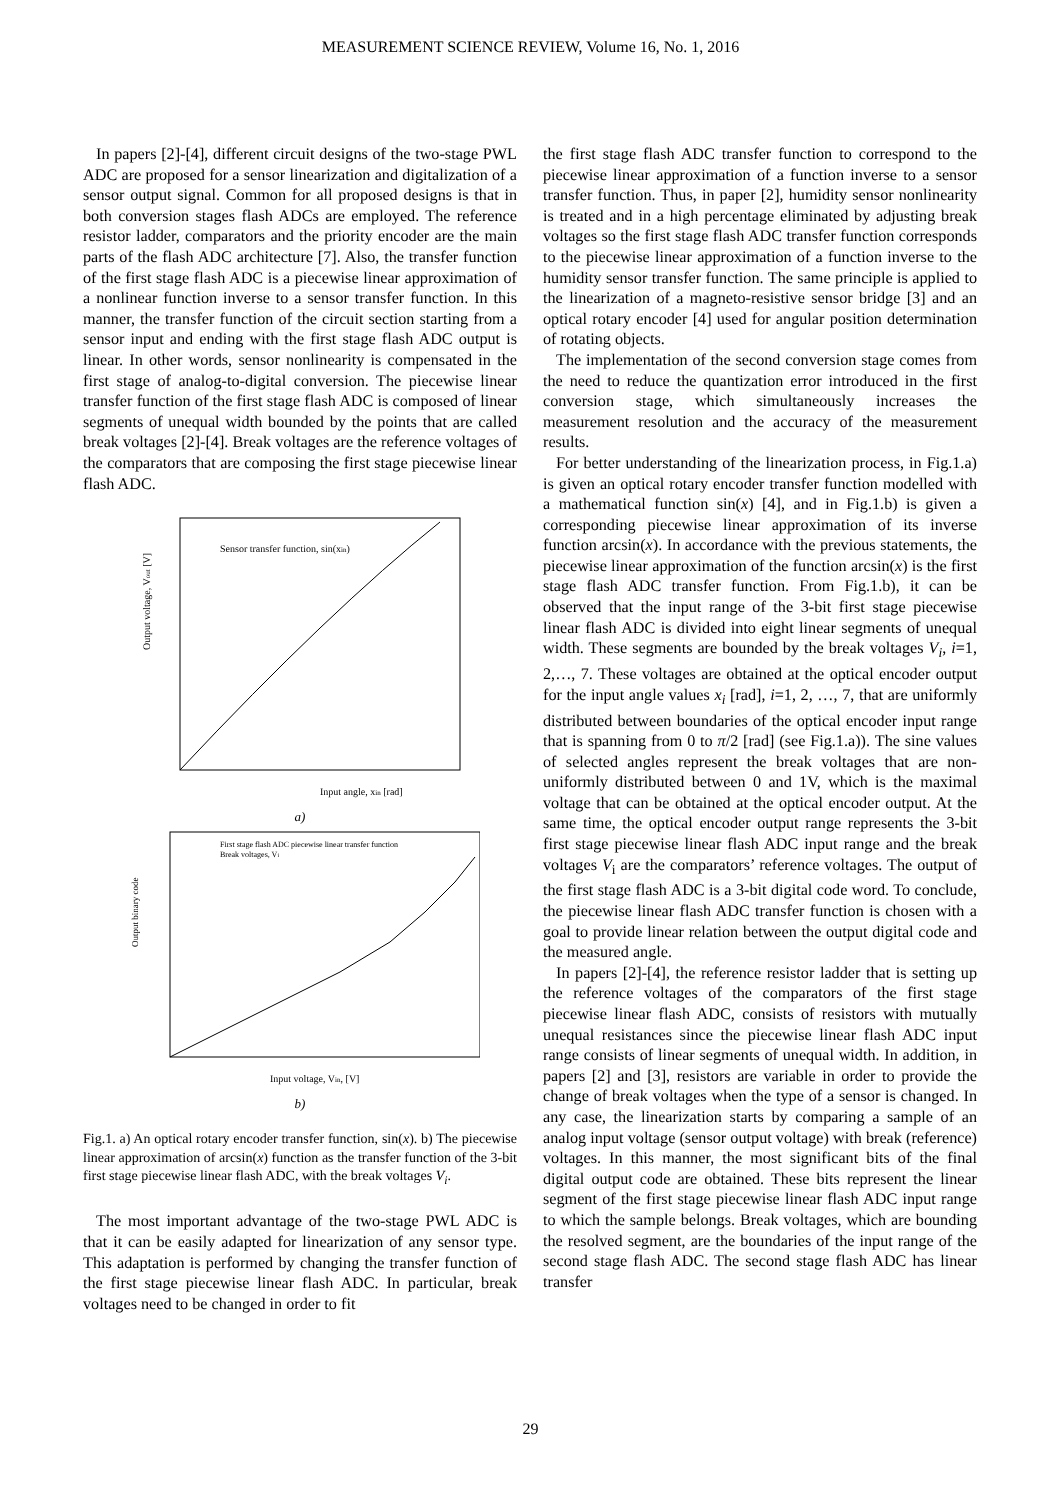MEASUREMENT SCIENCE REVIEW, Volume 16, No. 1, 2016
In papers [2]-[4], different circuit designs of the two-stage PWL ADC are proposed for a sensor linearization and digitalization of a sensor output signal. Common for all proposed designs is that in both conversion stages flash ADCs are employed. The reference resistor ladder, comparators and the priority encoder are the main parts of the flash ADC architecture [7]. Also, the transfer function of the first stage flash ADC is a piecewise linear approximation of a nonlinear function inverse to a sensor transfer function. In this manner, the transfer function of the circuit section starting from a sensor input and ending with the first stage flash ADC output is linear. In other words, sensor nonlinearity is compensated in the first stage of analog-to-digital conversion. The piecewise linear transfer function of the first stage flash ADC is composed of linear segments of unequal width bounded by the points that are called break voltages [2]-[4]. Break voltages are the reference voltages of the comparators that are composing the first stage piecewise linear flash ADC.
Sensor transfer function, sin(xin)
Output voltage, Vout [V]
Input angle, xin [rad]
a)
First stage flash ADC piecewise linear transfer function
Break voltages, Vi
Output binary code
Input voltage, Vin, [V]
b)
Fig.1. a) An optical rotary encoder transfer function, sin(x). b) The piecewise linear approximation of arcsin(x) function as the transfer function of the 3-bit first stage piecewise linear flash ADC, with the break voltages V<sub>i</sub>.
The most important advantage of the two-stage PWL ADC is that it can be easily adapted for linearization of any sensor type. This adaptation is performed by changing the transfer function of the first stage piecewise linear flash ADC. In particular, break voltages need to be changed in order to fit
the first stage flash ADC transfer function to correspond to the piecewise linear approximation of a function inverse to a sensor transfer function. Thus, in paper [2], humidity sensor nonlinearity is treated and in a high percentage eliminated by adjusting break voltages so the first stage flash ADC transfer function corresponds to the piecewise linear approximation of a function inverse to the humidity sensor transfer function. The same principle is applied to the linearization of a magneto-resistive sensor bridge [3] and an optical rotary encoder [4] used for angular position determination of rotating objects.
The implementation of the second conversion stage comes from the need to reduce the quantization error introduced in the first conversion stage, which simultaneously increases the measurement resolution and the accuracy of the measurement results.
For better understanding of the linearization process, in Fig.1.a) is given an optical rotary encoder transfer function modelled with a mathematical function sin(x) [4], and in Fig.1.b) is given a corresponding piecewise linear approximation of its inverse function arcsin(x). In accordance with the previous statements, the piecewise linear approximation of the function arcsin(x) is the first stage flash ADC transfer function. From Fig.1.b), it can be observed that the input range of the 3-bit first stage piecewise linear flash ADC is divided into eight linear segments of unequal width. These segments are bounded by the break voltages V<sub>i</sub>, i=1, 2,…, 7. These voltages are obtained at the optical encoder output for the input angle values x<sub>i</sub> [rad], i=1, 2, …, 7, that are uniformly distributed between boundaries of the optical encoder input range that is spanning from 0 to π/2 [rad] (see Fig.1.a)). The sine values of selected angles represent the break voltages that are non-uniformly distributed between 0 and 1V, which is the maximal voltage that can be obtained at the optical encoder output. At the same time, the optical encoder output range represents the 3-bit first stage piecewise linear flash ADC input range and the break voltages V<sub>i</sub> are the comparators’ reference voltages. The output of the first stage flash ADC is a 3-bit digital code word. To conclude, the piecewise linear flash ADC transfer function is chosen with a goal to provide linear relation between the output digital code and the measured angle.
In papers [2]-[4], the reference resistor ladder that is setting up the reference voltages of the comparators of the first stage piecewise linear flash ADC, consists of resistors with mutually unequal resistances since the piecewise linear flash ADC input range consists of linear segments of unequal width. In addition, in papers [2] and [3], resistors are variable in order to provide the change of break voltages when the type of a sensor is changed. In any case, the linearization starts by comparing a sample of an analog input voltage (sensor output voltage) with break (reference) voltages. In this manner, the most significant bits of the final digital output code are obtained. These bits represent the linear segment of the first stage piecewise linear flash ADC input range to which the sample belongs. Break voltages, which are bounding the resolved segment, are the boundaries of the input range of the second stage flash ADC. The second stage flash ADC has linear transfer
29